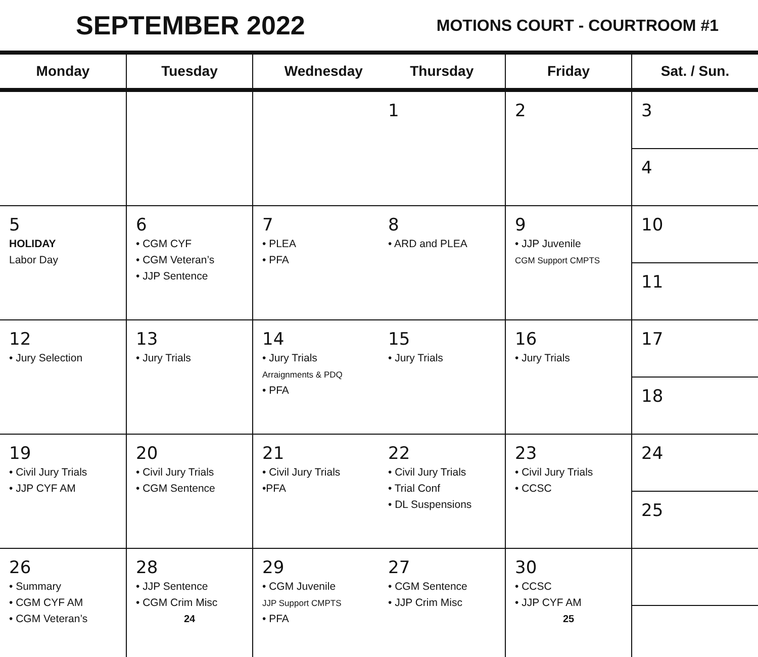SEPTEMBER 2022
MOTIONS COURT - COURTROOM #1
| Monday | Tuesday | Wednesday Thursday | | Friday | Sat. / Sun. |
| --- | --- | --- | --- | --- | --- |
| | | | 1 | 2 | 3 4 |
| 5 HOLIDAY Labor Day | 6 • CGM CYF • CGM Veteran’s • JJP Sentence | 7 • PLEA • PFA | 8 • ARD and PLEA | 9 • JJP Juvenile CGM Support CMPTS | 10 11 |
| 12 • Jury Selection | 13 • Jury Trials | 14 • Jury Trials Arraignments & PDQ • PFA | 15 • Jury Trials | 16 • Jury Trials | 17 18 |
| 19 • Civil Jury Trials • JJP CYF AM | 20 • Civil Jury Trials • CGM Sentence | 21 • Civil Jury Trials •PFA | 22 • Civil Jury Trials • Trial Conf • DL Suspensions | 23 • Civil Jury Trials • CCSC | 24 25 |
| 26 • Summary • CGM CYF AM • CGM Veteran’s | 28 • JJP Sentence • CGM Crim Misc 24 | 29 • CGM Juvenile JJP Support CMPTS • PFA | 27 • CGM Sentence • JJP Crim Misc | 30 • CCSC • JJP CYF AM 25 | |